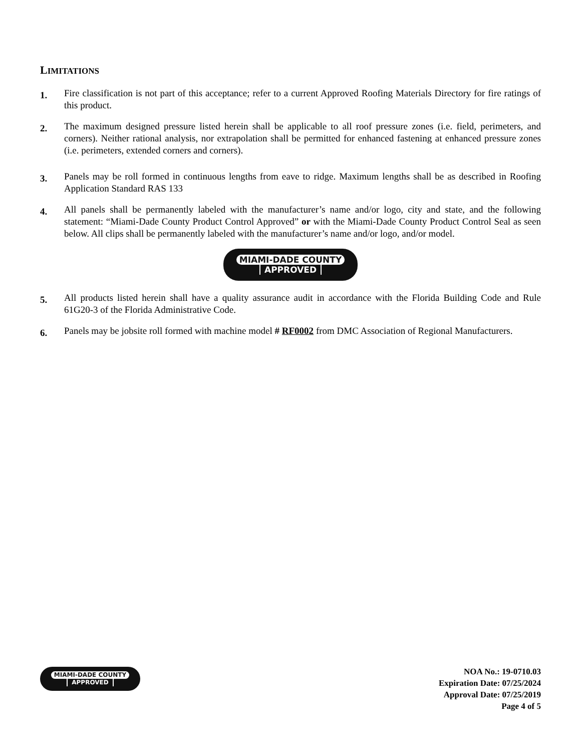LIMITATIONS
1.
Fire classification is not part of this acceptance; refer to a current Approved Roofing Materials Directory for fire ratings of this product.
2.
The maximum designed pressure listed herein shall be applicable to all roof pressure zones (i.e. field, perimeters, and corners). Neither rational analysis, nor extrapolation shall be permitted for enhanced fastening at enhanced pressure zones (i.e. perimeters, extended corners and corners).
3.
Panels may be roll formed in continuous lengths from eave to ridge. Maximum lengths shall be as described in Roofing Application Standard RAS 133
4.
All panels shall be permanently labeled with the manufacturer’s name and/or logo, city and state, and the following statement: “Miami-Dade County Product Control Approved” or with the Miami-Dade County Product Control Seal as seen below. All clips shall be permanently labeled with the manufacturer’s name and/or logo, and/or model.
MIAMI-DADE COUNTY
APPROVED
5.
All products listed herein shall have a quality assurance audit in accordance with the Florida Building Code and Rule 61G20-3 of the Florida Administrative Code.
6.
Panels may be jobsite roll formed with machine model # RF0002 from DMC Association of Regional Manufacturers.
MIAMI-DADE COUNTY
APPROVED
NOA No.: 19-0710.03
Expiration Date: 07/25/2024
Approval Date: 07/25/2019
Page 4 of 5